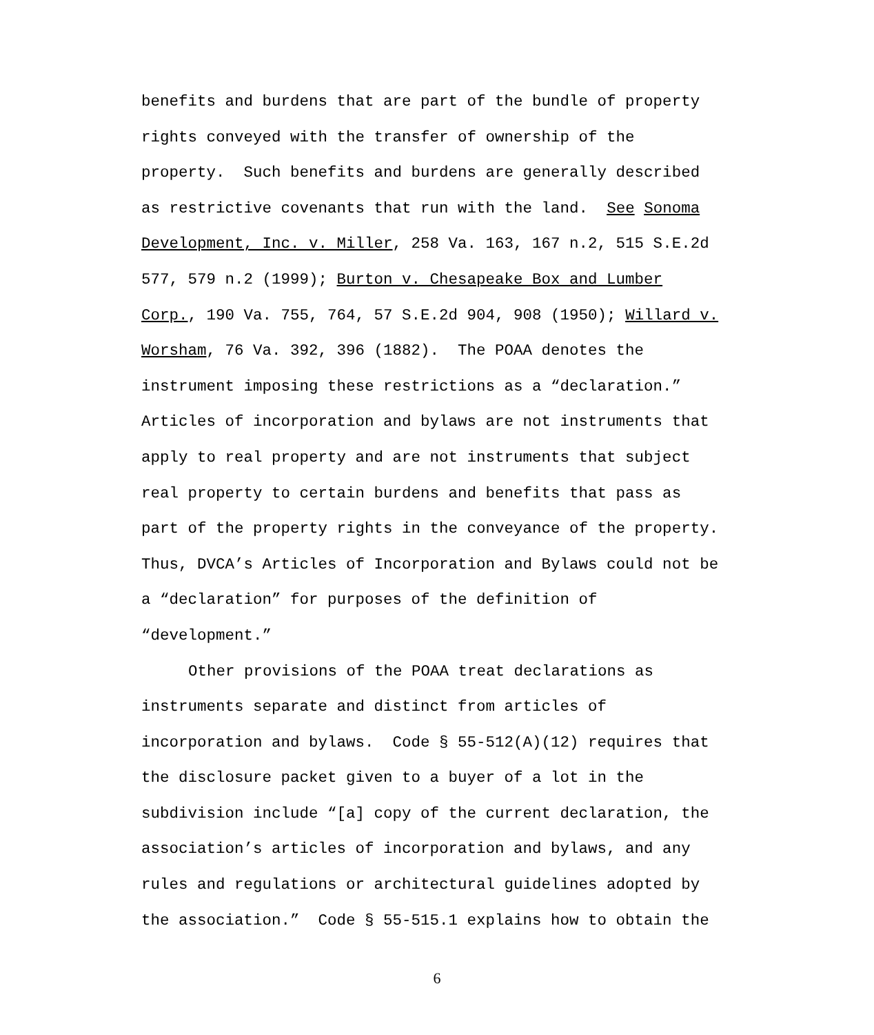benefits and burdens that are part of the bundle of property
rights conveyed with the transfer of ownership of the
property. Such benefits and burdens are generally described
as restrictive covenants that run with the land. See Sonoma
Development, Inc. v. Miller, 258 Va. 163, 167 n.2, 515 S.E.2d
577, 579 n.2 (1999); Burton v. Chesapeake Box and Lumber
Corp., 190 Va. 755, 764, 57 S.E.2d 904, 908 (1950); Willard v.
Worsham, 76 Va. 392, 396 (1882). The POAA denotes the
instrument imposing these restrictions as a “declaration.”
Articles of incorporation and bylaws are not instruments that
apply to real property and are not instruments that subject
real property to certain burdens and benefits that pass as
part of the property rights in the conveyance of the property.
Thus, DVCA’s Articles of Incorporation and Bylaws could not be
a “declaration” for purposes of the definition of
“development.”
Other provisions of the POAA treat declarations as
instruments separate and distinct from articles of
incorporation and bylaws. Code § 55-512(A)(12) requires that
the disclosure packet given to a buyer of a lot in the
subdivision include “[a] copy of the current declaration, the
association’s articles of incorporation and bylaws, and any
rules and regulations or architectural guidelines adopted by
the association.” Code § 55-515.1 explains how to obtain the
6